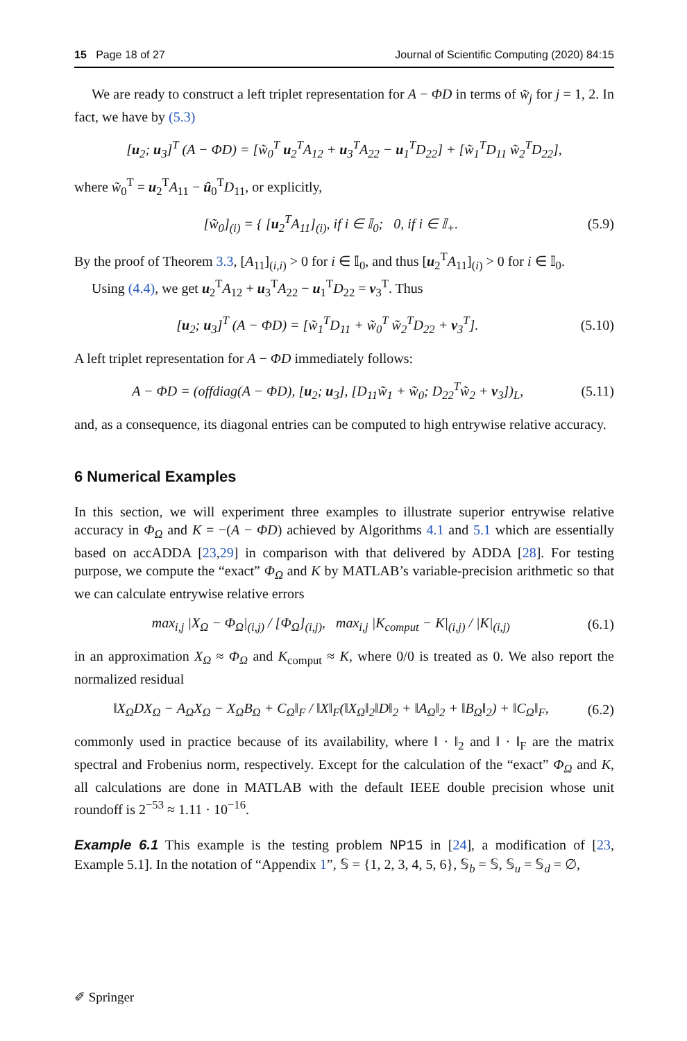15 Page 18 of 27 Journal of Scientific Computing (2020) 84:15
We are ready to construct a left triplet representation for A − ΦD in terms of w̃<sub>j</sub> for j = 1, 2. In fact, we have by (5.3)
[u<sub>2</sub>; u<sub>3</sub>]<sup>T</sup> (A − ΦD) = [w̃<sub>0</sub><sup>T</sup> u<sub>2</sub><sup>T</sup>A<sub>12</sub> + u<sub>3</sub><sup>T</sup>A<sub>22</sub> − u<sub>1</sub><sup>T</sup>D<sub>22</sub>] + [w̃<sub>1</sub><sup>T</sup>D<sub>11</sub> w̃<sub>2</sub><sup>T</sup>D<sub>22</sub>],
where w̃<sub>0</sub><sup>T</sup> = u<sub>2</sub><sup>T</sup>A<sub>11</sub> − û<sub>0</sub><sup>T</sup>D<sub>11</sub>, or explicitly,
[w̃<sub>0</sub>]<sub>(i)</sub> = { [u<sub>2</sub><sup>T</sup>A<sub>11</sub>]<sub>(i)</sub>, if i ∈ 𝕀<sub>0</sub>; 0, if i ∈ 𝕀<sub>+</sub>.
(5.9)
By the proof of Theorem 3.3, [A<sub>11</sub>]<sub>(i,i)</sub> > 0 for i ∈ 𝕀<sub>0</sub>, and thus [u<sub>2</sub><sup>T</sup>A<sub>11</sub>]<sub>(i)</sub> > 0 for i ∈ 𝕀<sub>0</sub>.
Using (4.4), we get u<sub>2</sub><sup>T</sup>A<sub>12</sub> + u<sub>3</sub><sup>T</sup>A<sub>22</sub> − u<sub>1</sub><sup>T</sup>D<sub>22</sub> = v<sub>3</sub><sup>T</sup>. Thus
[u<sub>2</sub>; u<sub>3</sub>]<sup>T</sup> (A − ΦD) = [w̃<sub>1</sub><sup>T</sup>D<sub>11</sub> + w̃<sub>0</sub><sup>T</sup> w̃<sub>2</sub><sup>T</sup>D<sub>22</sub> + v<sub>3</sub><sup>T</sup>].
(5.10)
A left triplet representation for A − ΦD immediately follows:
A − ΦD = (offdiag(A − ΦD), [u<sub>2</sub>; u<sub>3</sub>], [D<sub>11</sub>w̃<sub>1</sub> + w̃<sub>0</sub>; D<sub>22</sub><sup>T</sup>w̃<sub>2</sub> + v<sub>3</sub>])<sub>L</sub>,
(5.11)
and, as a consequence, its diagonal entries can be computed to high entrywise relative accuracy.
6 Numerical Examples
In this section, we will experiment three examples to illustrate superior entrywise relative accuracy in Φ<sub>Ω</sub> and K = −(A − ΦD) achieved by Algorithms 4.1 and 5.1 which are essentially based on accADDA [23,29] in comparison with that delivered by ADDA [28]. For testing purpose, we compute the “exact” Φ<sub>Ω</sub> and K by MATLAB’s variable-precision arithmetic so that we can calculate entrywise relative errors
max<sub>i,j</sub> |X<sub>Ω</sub> − Φ<sub>Ω</sub>|<sub>(i,j)</sub> / [Φ<sub>Ω</sub>]<sub>(i,j)</sub>, max<sub>i,j</sub> |K<sub>comput</sub> − K|<sub>(i,j)</sub> / |K|<sub>(i,j)</sub>
(6.1)
in an approximation X<sub>Ω</sub> ≈ Φ<sub>Ω</sub> and K<sub>comput</sub> ≈ K, where 0/0 is treated as 0. We also report the normalized residual
‖X<sub>Ω</sub>DX<sub>Ω</sub> − A<sub>Ω</sub>X<sub>Ω</sub> − X<sub>Ω</sub>B<sub>Ω</sub> + C<sub>Ω</sub>‖<sub>F</sub> / ‖X‖<sub>F</sub>(‖X<sub>Ω</sub>‖<sub>2</sub>‖D‖<sub>2</sub> + ‖A<sub>Ω</sub>‖<sub>2</sub> + ‖B<sub>Ω</sub>‖<sub>2</sub>) + ‖C<sub>Ω</sub>‖<sub>F</sub>,
(6.2)
commonly used in practice because of its availability, where ‖ · ‖<sub>2</sub> and ‖ · ‖<sub>F</sub> are the matrix spectral and Frobenius norm, respectively. Except for the calculation of the “exact” Φ<sub>Ω</sub> and K, all calculations are done in MATLAB with the default IEEE double precision whose unit roundoff is 2<sup>−53</sup> ≈ 1.11 · 10<sup>−16</sup>.
Example 6.1 This example is the testing problem NP15 in [24], a modification of [23, Example 5.1]. In the notation of “Appendix 1”, 𝕊 = {1, 2, 3, 4, 5, 6}, 𝕊<sub>b</sub> = 𝕊, 𝕊<sub>u</sub> = 𝕊<sub>d</sub> = ∅,
✐ Springer